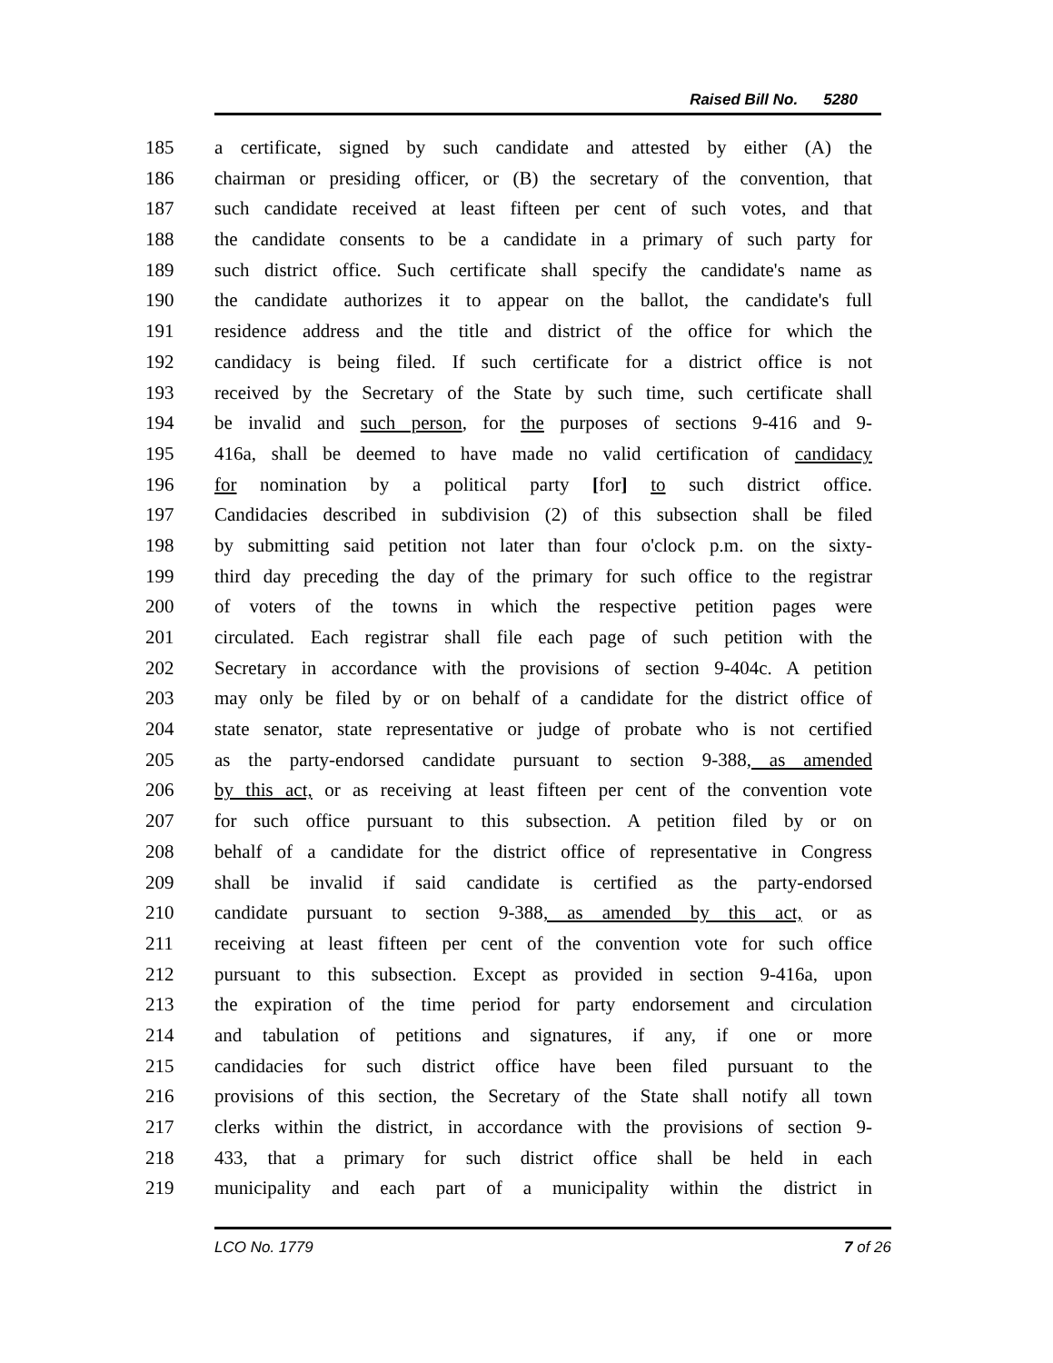Raised Bill No. 5280
185 a certificate, signed by such candidate and attested by either (A) the
186 chairman or presiding officer, or (B) the secretary of the convention, that
187 such candidate received at least fifteen per cent of such votes, and that
188 the candidate consents to be a candidate in a primary of such party for
189 such district office. Such certificate shall specify the candidate's name as
190 the candidate authorizes it to appear on the ballot, the candidate's full
191 residence address and the title and district of the office for which the
192 candidacy is being filed. If such certificate for a district office is not
193 received by the Secretary of the State by such time, such certificate shall
194 be invalid and such person, for the purposes of sections 9-416 and 9-
195 416a, shall be deemed to have made no valid certification of candidacy
196 for nomination by a political party [for] to such district office.
197 Candidacies described in subdivision (2) of this subsection shall be filed
198 by submitting said petition not later than four o'clock p.m. on the sixty-
199 third day preceding the day of the primary for such office to the registrar
200 of voters of the towns in which the respective petition pages were
201 circulated. Each registrar shall file each page of such petition with the
202 Secretary in accordance with the provisions of section 9-404c. A petition
203 may only be filed by or on behalf of a candidate for the district office of
204 state senator, state representative or judge of probate who is not certified
205 as the party-endorsed candidate pursuant to section 9-388, as amended
206 by this act, or as receiving at least fifteen per cent of the convention vote
207 for such office pursuant to this subsection. A petition filed by or on
208 behalf of a candidate for the district office of representative in Congress
209 shall be invalid if said candidate is certified as the party-endorsed
210 candidate pursuant to section 9-388, as amended by this act, or as
211 receiving at least fifteen per cent of the convention vote for such office
212 pursuant to this subsection. Except as provided in section 9-416a, upon
213 the expiration of the time period for party endorsement and circulation
214 and tabulation of petitions and signatures, if any, if one or more
215 candidacies for such district office have been filed pursuant to the
216 provisions of this section, the Secretary of the State shall notify all town
217 clerks within the district, in accordance with the provisions of section 9-
218 433, that a primary for such district office shall be held in each
219 municipality and each part of a municipality within the district in
LCO No. 1779 7 of 26